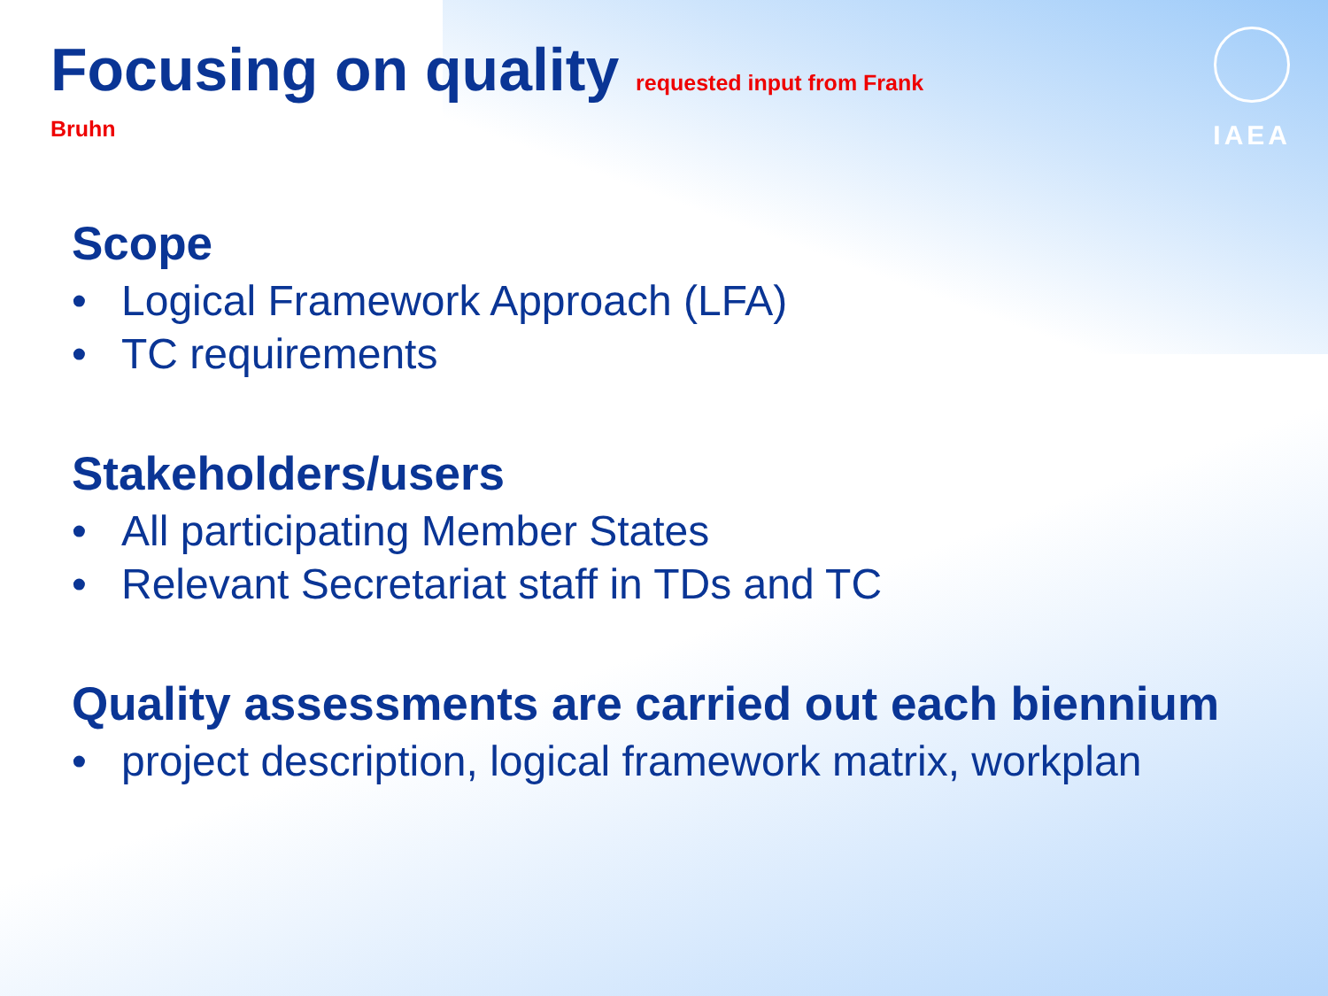IAEA
Focusing on quality requested input from Frank
Bruhn
Scope
• Logical Framework Approach (LFA)
• TC requirements
Stakeholders/users
• All participating Member States
• Relevant Secretariat staff in TDs and TC
Quality assessments are carried out each biennium
• project description, logical framework matrix, workplan